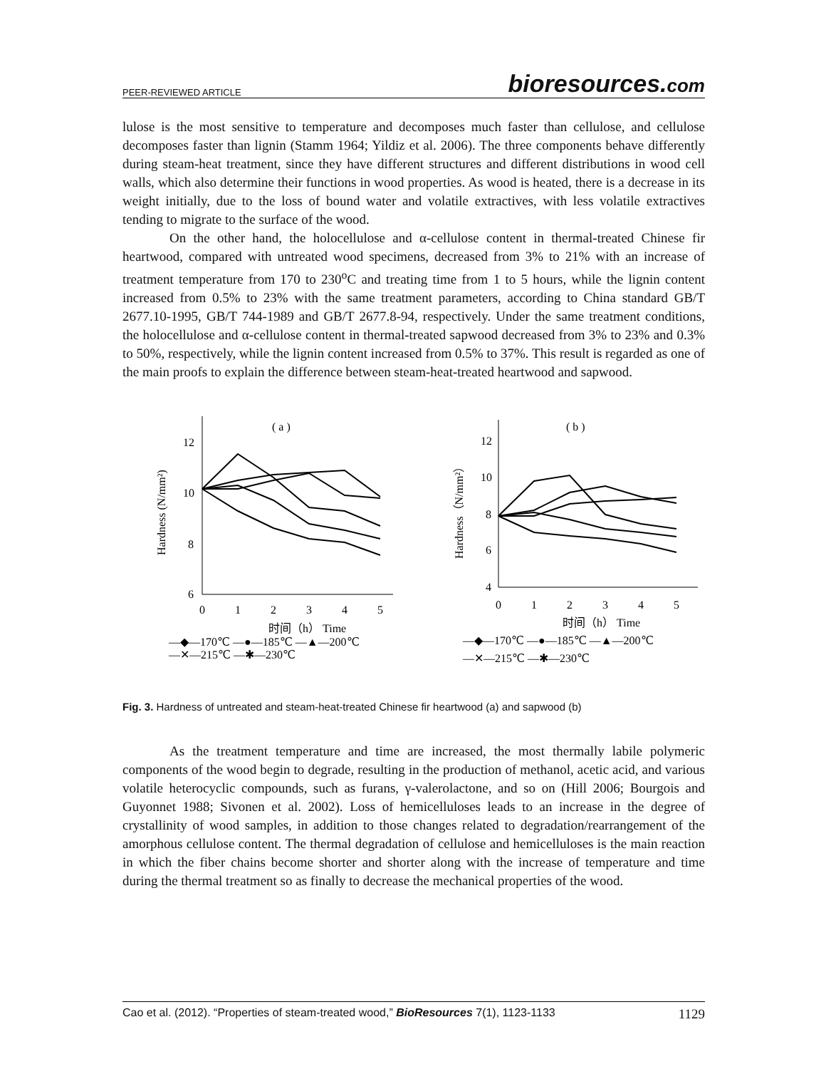PEER-REVIEWED ARTICLE bioresources.com
lulose is the most sensitive to temperature and decomposes much faster than cellulose, and cellulose decomposes faster than lignin (Stamm 1964; Yildiz et al. 2006). The three components behave differently during steam-heat treatment, since they have different structures and different distributions in wood cell walls, which also determine their functions in wood properties. As wood is heated, there is a decrease in its weight initially, due to the loss of bound water and volatile extractives, with less volatile extractives tending to migrate to the surface of the wood.
On the other hand, the holocellulose and α-cellulose content in thermal-treated Chinese fir heartwood, compared with untreated wood specimens, decreased from 3% to 21% with an increase of treatment temperature from 170 to 230<sup>o</sup>C and treating time from 1 to 5 hours, while the lignin content increased from 0.5% to 23% with the same treatment parameters, according to China standard GB/T 2677.10-1995, GB/T 744-1989 and GB/T 2677.8-94, respectively. Under the same treatment conditions, the holocellulose and α-cellulose content in thermal-treated sapwood decreased from 3% to 23% and 0.3% to 50%, respectively, while the lignin content increased from 0.5% to 37%. This result is regarded as one of the main proofs to explain the difference between steam-heat-treated heartwood and sapwood.
( a )
12
10
8
6
Hardness (N/mm²)
0
1
2
3
4
5
时间（h） Time
—◆—170℃ —●—185℃ —▲—200℃
—✕—215℃ —✱—230℃
( b )
12
10
8
6
4
Hardness（N/mm²）
0
1
2
3
4
5
时间（h） Time
—◆—170℃ —●—185℃ —▲—200℃
—✕—215℃ —✱—230℃
Fig. 3. Hardness of untreated and steam-heat-treated Chinese fir heartwood (a) and sapwood (b)
As the treatment temperature and time are increased, the most thermally labile polymeric components of the wood begin to degrade, resulting in the production of methanol, acetic acid, and various volatile heterocyclic compounds, such as furans, γ-valerolactone, and so on (Hill 2006; Bourgois and Guyonnet 1988; Sivonen et al. 2002). Loss of hemicelluloses leads to an increase in the degree of crystallinity of wood samples, in addition to those changes related to degradation/rearrangement of the amorphous cellulose content. The thermal degradation of cellulose and hemicelluloses is the main reaction in which the fiber chains become shorter and shorter along with the increase of temperature and time during the thermal treatment so as finally to decrease the mechanical properties of the wood.
Cao et al. (2012). “Properties of steam-treated wood,” BioResources 7(1), 1123-1133 1129